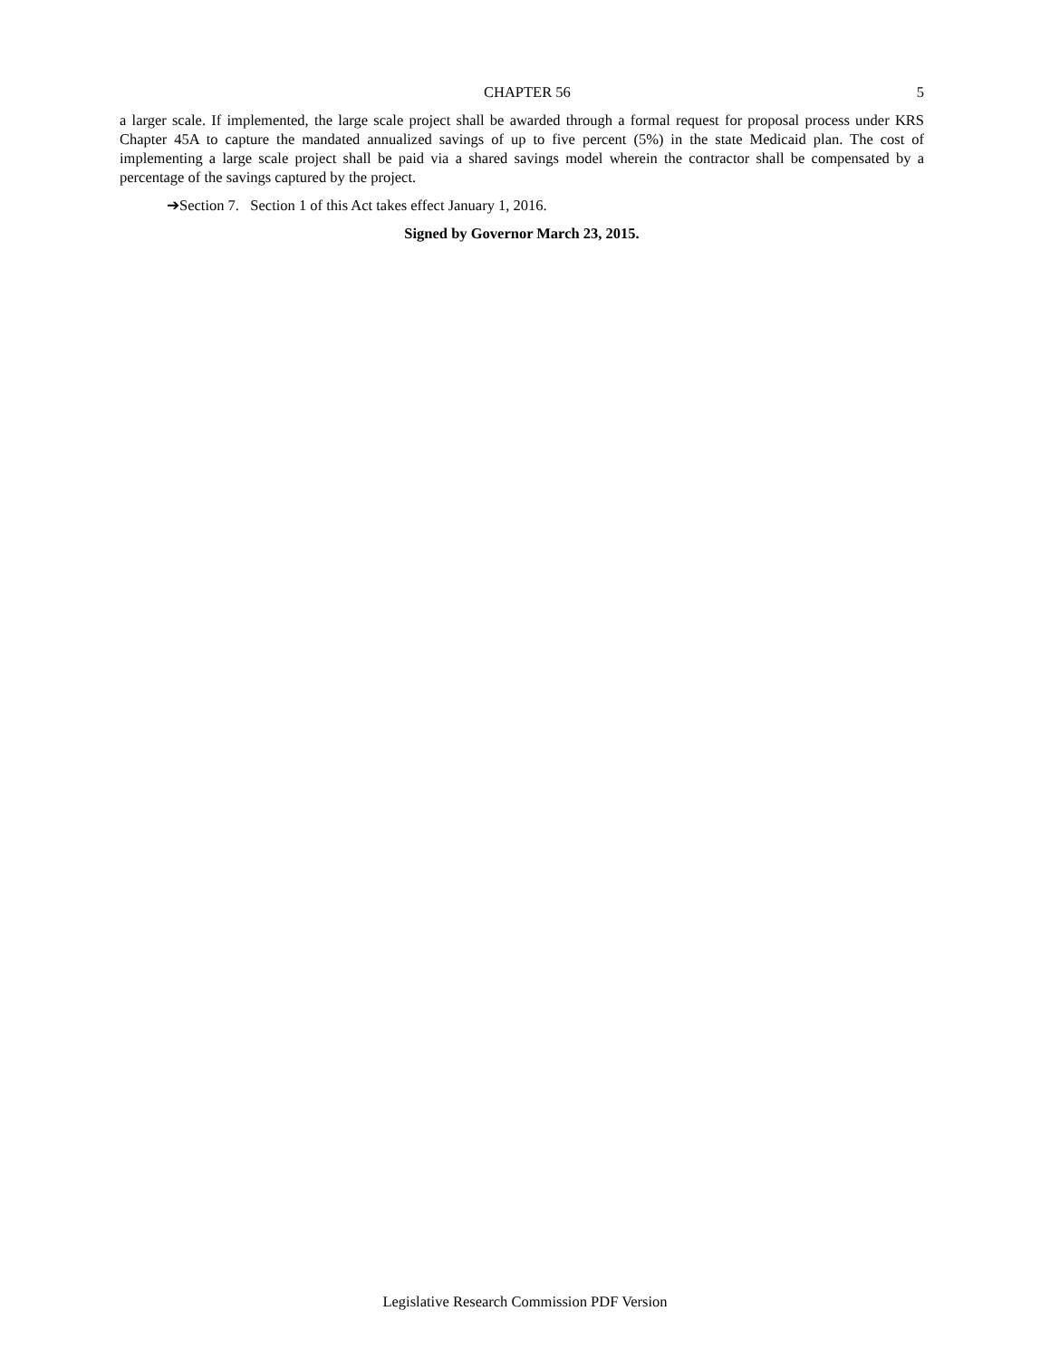CHAPTER 56 5
a larger scale. If implemented, the large scale project shall be awarded through a formal request for proposal process under KRS Chapter 45A to capture the mandated annualized savings of up to five percent (5%) in the state Medicaid plan. The cost of implementing a large scale project shall be paid via a shared savings model wherein the contractor shall be compensated by a percentage of the savings captured by the project.
➔Section 7. Section 1 of this Act takes effect January 1, 2016.
Signed by Governor March 23, 2015.
Legislative Research Commission PDF Version